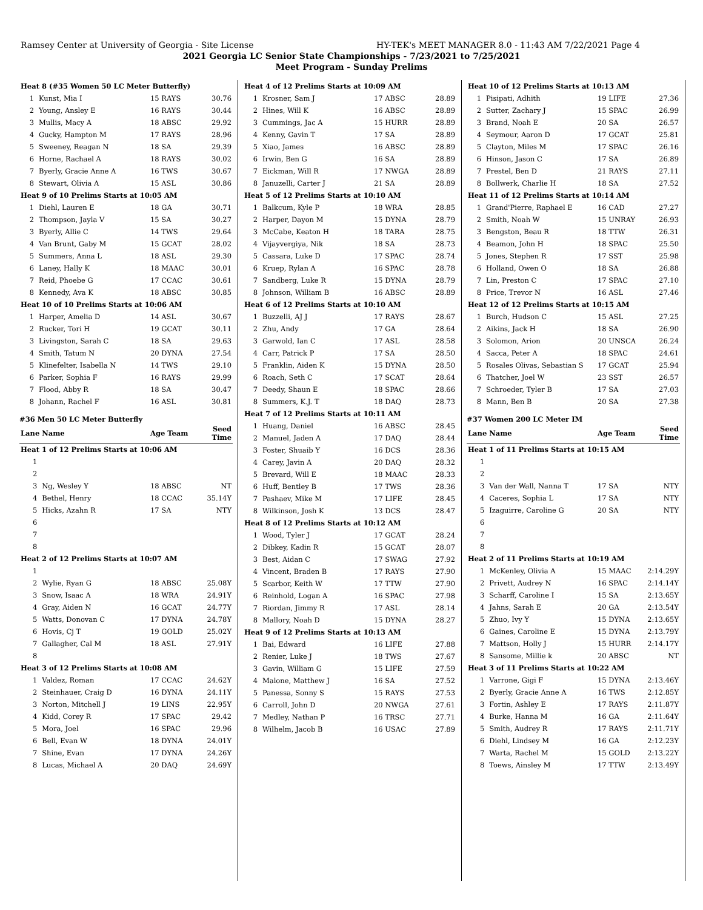Ramsey Center at University of Georgia - Site License HY-TEK's MEET MANAGER 8.0 - 11:43 AM 7/22/2021 Page 4
2021 Georgia LC Senior State Championships - 7/23/2021 to 7/25/2021
Meet Program - Sunday Prelims
| Heat 8 (#35 Women 50 LC Meter Butterfly) | | | |
| 1 | Kunst, Mia I | 15 RAYS | 30.76 |
| 2 | Young, Ansley E | 16 RAYS | 30.44 |
| 3 | Mullis, Macy A | 18 ABSC | 29.92 |
| 4 | Gucky, Hampton M | 17 RAYS | 28.96 |
| 5 | Sweeney, Reagan N | 18 SA | 29.39 |
| 6 | Horne, Rachael A | 18 RAYS | 30.02 |
| 7 | Byerly, Gracie Anne A | 16 TWS | 30.67 |
| 8 | Stewart, Olivia A | 15 ASL | 30.86 |
| Heat 9 of 10 Prelims Starts at 10:05 AM | | | |
| 1 | Diehl, Lauren E | 18 GA | 30.71 |
| 2 | Thompson, Jayla V | 15 SA | 30.27 |
| 3 | Byerly, Allie C | 14 TWS | 29.64 |
| 4 | Van Brunt, Gaby M | 15 GCAT | 28.02 |
| 5 | Summers, Anna L | 18 ASL | 29.30 |
| 6 | Laney, Hally K | 18 MAAC | 30.01 |
| 7 | Reid, Phoebe G | 17 CCAC | 30.61 |
| 8 | Kennedy, Ava K | 18 ABSC | 30.85 |
| Heat 10 of 10 Prelims Starts at 10:06 AM | | | |
| 1 | Harper, Amelia D | 14 ASL | 30.67 |
| 2 | Rucker, Tori H | 19 GCAT | 30.11 |
| 3 | Livingston, Sarah C | 18 SA | 29.63 |
| 4 | Smith, Tatum N | 20 DYNA | 27.54 |
| 5 | Klinefelter, Isabella N | 14 TWS | 29.10 |
| 6 | Parker, Sophia F | 16 RAYS | 29.99 |
| 7 | Flood, Abby R | 18 SA | 30.47 |
| 8 | Johann, Rachel F | 16 ASL | 30.81 |
#36 Men 50 LC Meter Butterfly
| Lane | Name | Age Team | Seed Time |
| --- | --- | --- | --- |
| Heat 1 of 12 Prelims Starts at 10:06 AM | | | |
| 1 | | | |
| 2 | | | |
| 3 | Ng, Wesley Y | 18 ABSC | NT |
| 4 | Bethel, Henry | 18 CCAC | 35.14Y |
| 5 | Hicks, Azahn R | 17 SA | NTY |
| 6 | | | |
| 7 | | | |
| 8 | | | |
| Heat 2 of 12 Prelims Starts at 10:07 AM | | | |
| 1 | | | |
| 2 | Wylie, Ryan G | 18 ABSC | 25.08Y |
| 3 | Snow, Isaac A | 18 WRA | 24.91Y |
| 4 | Gray, Aiden N | 16 GCAT | 24.77Y |
| 5 | Watts, Donovan C | 17 DYNA | 24.78Y |
| 6 | Hovis, Cj T | 19 GOLD | 25.02Y |
| 7 | Gallagher, Cal M | 18 ASL | 27.91Y |
| 8 | | | |
| Heat 3 of 12 Prelims Starts at 10:08 AM | | | |
| 1 | Valdez, Roman | 17 CCAC | 24.62Y |
| 2 | Steinhauer, Craig D | 16 DYNA | 24.11Y |
| 3 | Norton, Mitchell J | 19 LINS | 22.95Y |
| 4 | Kidd, Corey R | 17 SPAC | 29.42 |
| 5 | Mora, Joel | 16 SPAC | 29.96 |
| 6 | Bell, Evan W | 18 DYNA | 24.01Y |
| 7 | Shine, Evan | 17 DYNA | 24.26Y |
| 8 | Lucas, Michael A | 20 DAQ | 24.69Y |
| Heat 4 of 12 Prelims Starts at 10:09 AM | | | |
| 1 | Krosner, Sam J | 17 ABSC | 28.89 |
| 2 | Hines, Will K | 16 ABSC | 28.89 |
| 3 | Cummings, Jac A | 15 HURR | 28.89 |
| 4 | Kenny, Gavin T | 17 SA | 28.89 |
| 5 | Xiao, James | 16 ABSC | 28.89 |
| 6 | Irwin, Ben G | 16 SA | 28.89 |
| 7 | Eickman, Will R | 17 NWGA | 28.89 |
| 8 | Januzelli, Carter J | 21 SA | 28.89 |
| Heat 5 of 12 Prelims Starts at 10:10 AM | | | |
| 1 | Balkcum, Kyle P | 18 WRA | 28.85 |
| 2 | Harper, Dayon M | 15 DYNA | 28.79 |
| 3 | McCabe, Keaton H | 18 TARA | 28.75 |
| 4 | Vijayvergiya, Nik | 18 SA | 28.73 |
| 5 | Cassara, Luke D | 17 SPAC | 28.74 |
| 6 | Kruep, Rylan A | 16 SPAC | 28.78 |
| 7 | Sandberg, Luke R | 15 DYNA | 28.79 |
| 8 | Johnson, William B | 16 ABSC | 28.89 |
| Heat 6 of 12 Prelims Starts at 10:10 AM | | | |
| 1 | Buzzelli, AJ J | 17 RAYS | 28.67 |
| 2 | Zhu, Andy | 17 GA | 28.64 |
| 3 | Garwold, Ian C | 17 ASL | 28.58 |
| 4 | Carr, Patrick P | 17 SA | 28.50 |
| 5 | Franklin, Aiden K | 15 DYNA | 28.50 |
| 6 | Roach, Seth C | 17 SCAT | 28.64 |
| 7 | Deedy, Shaun E | 18 SPAC | 28.66 |
| 8 | Summers, K.J. T | 18 DAQ | 28.73 |
| Heat 7 of 12 Prelims Starts at 10:11 AM | | | |
| 1 | Huang, Daniel | 16 ABSC | 28.45 |
| 2 | Manuel, Jaden A | 17 DAQ | 28.44 |
| 3 | Foster, Shuaib Y | 16 DCS | 28.36 |
| 4 | Carey, Javin A | 20 DAQ | 28.32 |
| 5 | Brevard, Will E | 18 MAAC | 28.33 |
| 6 | Huff, Bentley B | 17 TWS | 28.36 |
| 7 | Pashaev, Mike M | 17 LIFE | 28.45 |
| 8 | Wilkinson, Josh K | 13 DCS | 28.47 |
| Heat 8 of 12 Prelims Starts at 10:12 AM | | | |
| 1 | Wood, Tyler J | 17 GCAT | 28.24 |
| 2 | Dibkey, Kadin R | 15 GCAT | 28.07 |
| 3 | Best, Aidan C | 17 SWAG | 27.92 |
| 4 | Vincent, Braden B | 17 RAYS | 27.90 |
| 5 | Scarbor, Keith W | 17 TTW | 27.90 |
| 6 | Reinhold, Logan A | 16 SPAC | 27.98 |
| 7 | Riordan, Jimmy R | 17 ASL | 28.14 |
| 8 | Mallory, Noah D | 15 DYNA | 28.27 |
| Heat 9 of 12 Prelims Starts at 10:13 AM | | | |
| 1 | Bai, Edward | 16 LIFE | 27.88 |
| 2 | Renier, Luke J | 18 TWS | 27.67 |
| 3 | Gavin, William G | 15 LIFE | 27.59 |
| 4 | Malone, Matthew J | 16 SA | 27.52 |
| 5 | Panessa, Sonny S | 15 RAYS | 27.53 |
| 6 | Carroll, John D | 20 NWGA | 27.61 |
| 7 | Medley, Nathan P | 16 TRSC | 27.71 |
| 8 | Wilhelm, Jacob B | 16 USAC | 27.89 |
| Heat 10 of 12 Prelims Starts at 10:13 AM | | | |
| 1 | Pisipati, Adhith | 19 LIFE | 27.36 |
| 2 | Sutter, Zachary J | 15 SPAC | 26.99 |
| 3 | Brand, Noah E | 20 SA | 26.57 |
| 4 | Seymour, Aaron D | 17 GCAT | 25.81 |
| 5 | Clayton, Miles M | 17 SPAC | 26.16 |
| 6 | Hinson, Jason C | 17 SA | 26.89 |
| 7 | Prestel, Ben D | 21 RAYS | 27.11 |
| 8 | Bollwerk, Charlie H | 18 SA | 27.52 |
| Heat 11 of 12 Prelims Starts at 10:14 AM | | | |
| 1 | Grand'Pierre, Raphael E | 16 CAD | 27.27 |
| 2 | Smith, Noah W | 15 UNRAY | 26.93 |
| 3 | Bengston, Beau R | 18 TTW | 26.31 |
| 4 | Beamon, John H | 18 SPAC | 25.50 |
| 5 | Jones, Stephen R | 17 SST | 25.98 |
| 6 | Holland, Owen O | 18 SA | 26.88 |
| 7 | Lin, Preston C | 17 SPAC | 27.10 |
| 8 | Price, Trevor N | 16 ASL | 27.46 |
| Heat 12 of 12 Prelims Starts at 10:15 AM | | | |
| 1 | Burch, Hudson C | 15 ASL | 27.25 |
| 2 | Aikins, Jack H | 18 SA | 26.90 |
| 3 | Solomon, Arion | 20 UNSCA | 26.24 |
| 4 | Sacca, Peter A | 18 SPAC | 24.61 |
| 5 | Rosales Olivas, Sebastian S | 17 GCAT | 25.94 |
| 6 | Thatcher, Joel W | 23 SST | 26.57 |
| 7 | Schroeder, Tyler B | 17 SA | 27.03 |
| 8 | Mann, Ben B | 20 SA | 27.38 |
#37 Women 200 LC Meter IM
| Lane | Name | Age Team | Seed Time |
| --- | --- | --- | --- |
| Heat 1 of 11 Prelims Starts at 10:15 AM | | | |
| 1 | | | |
| 2 | | | |
| 3 | Van der Wall, Nanna T | 17 SA | NTY |
| 4 | Caceres, Sophia L | 17 SA | NTY |
| 5 | Izaguirre, Caroline G | 20 SA | NTY |
| 6 | | | |
| 7 | | | |
| 8 | | | |
| Heat 2 of 11 Prelims Starts at 10:19 AM | | | |
| 1 | McKenley, Olivia A | 15 MAAC | 2:14.29Y |
| 2 | Privett, Audrey N | 16 SPAC | 2:14.14Y |
| 3 | Scharff, Caroline I | 15 SA | 2:13.65Y |
| 4 | Jahns, Sarah E | 20 GA | 2:13.54Y |
| 5 | Zhuo, Ivy Y | 15 DYNA | 2:13.65Y |
| 6 | Gaines, Caroline E | 15 DYNA | 2:13.79Y |
| 7 | Mattson, Holly J | 15 HURR | 2:14.17Y |
| 8 | Sansome, Millie k | 20 ABSC | NT |
| Heat 3 of 11 Prelims Starts at 10:22 AM | | | |
| 1 | Varrone, Gigi F | 15 DYNA | 2:13.46Y |
| 2 | Byerly, Gracie Anne A | 16 TWS | 2:12.85Y |
| 3 | Fortin, Ashley E | 17 RAYS | 2:11.87Y |
| 4 | Burke, Hanna M | 16 GA | 2:11.64Y |
| 5 | Smith, Audrey R | 17 RAYS | 2:11.71Y |
| 6 | Diehl, Lindsey M | 16 GA | 2:12.23Y |
| 7 | Warta, Rachel M | 15 GOLD | 2:13.22Y |
| 8 | Toews, Ainsley M | 17 TTW | 2:13.49Y |